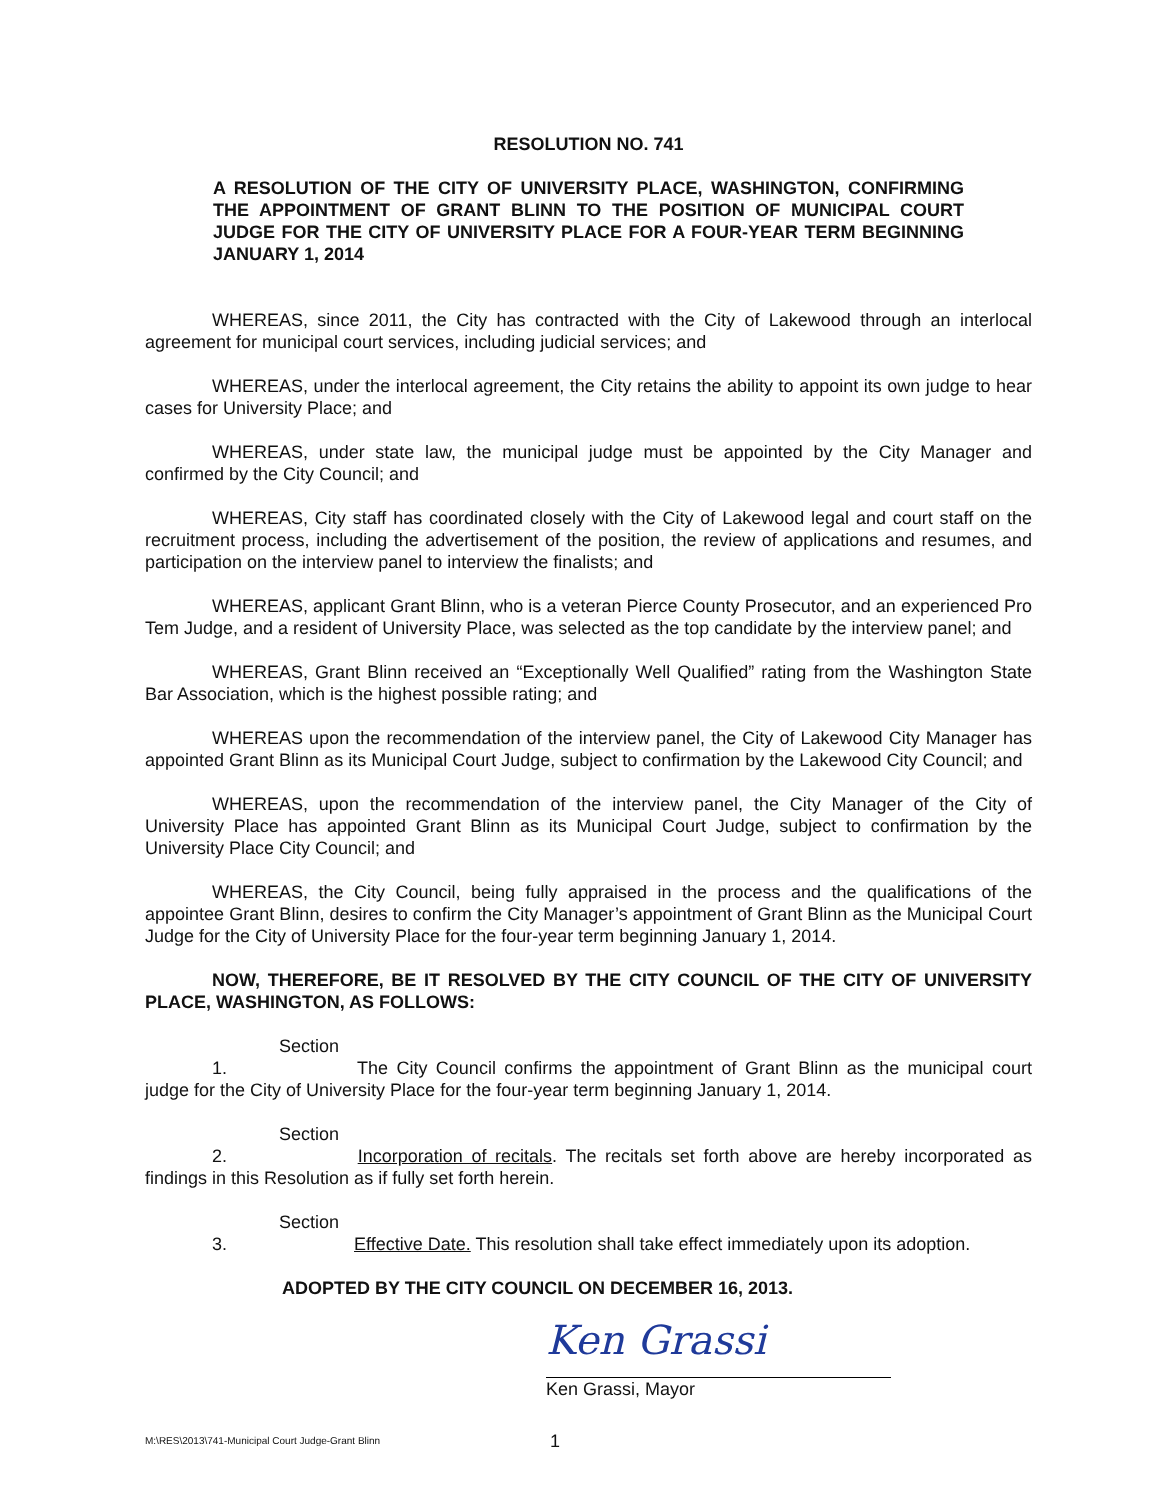RESOLUTION NO. 741
A RESOLUTION OF THE CITY OF UNIVERSITY PLACE, WASHINGTON, CONFIRMING THE APPOINTMENT OF GRANT BLINN TO THE POSITION OF MUNICIPAL COURT JUDGE FOR THE CITY OF UNIVERSITY PLACE FOR A FOUR-YEAR TERM BEGINNING JANUARY 1, 2014
WHEREAS, since 2011, the City has contracted with the City of Lakewood through an interlocal agreement for municipal court services, including judicial services; and
WHEREAS, under the interlocal agreement, the City retains the ability to appoint its own judge to hear cases for University Place; and
WHEREAS, under state law, the municipal judge must be appointed by the City Manager and confirmed by the City Council; and
WHEREAS, City staff has coordinated closely with the City of Lakewood legal and court staff on the recruitment process, including the advertisement of the position, the review of applications and resumes, and participation on the interview panel to interview the finalists; and
WHEREAS, applicant Grant Blinn, who is a veteran Pierce County Prosecutor, and an experienced Pro Tem Judge, and a resident of University Place, was selected as the top candidate by the interview panel; and
WHEREAS, Grant Blinn received an “Exceptionally Well Qualified” rating from the Washington State Bar Association, which is the highest possible rating; and
WHEREAS upon the recommendation of the interview panel, the City of Lakewood City Manager has appointed Grant Blinn as its Municipal Court Judge, subject to confirmation by the Lakewood City Council; and
WHEREAS, upon the recommendation of the interview panel, the City Manager of the City of University Place has appointed Grant Blinn as its Municipal Court Judge, subject to confirmation by the University Place City Council; and
WHEREAS, the City Council, being fully appraised in the process and the qualifications of the appointee Grant Blinn, desires to confirm the City Manager’s appointment of Grant Blinn as the Municipal Court Judge for the City of University Place for the four-year term beginning January 1, 2014.
NOW, THEREFORE, BE IT RESOLVED BY THE CITY COUNCIL OF THE CITY OF UNIVERSITY PLACE, WASHINGTON, AS FOLLOWS:
Section 1. The City Council confirms the appointment of Grant Blinn as the municipal court judge for the City of University Place for the four-year term beginning January 1, 2014.
Section 2. Incorporation of recitals. The recitals set forth above are hereby incorporated as findings in this Resolution as if fully set forth herein.
Section 3. Effective Date. This resolution shall take effect immediately upon its adoption.
ADOPTED BY THE CITY COUNCIL ON DECEMBER 16, 2013.
Ken Grassi
Ken Grassi, Mayor
M:\RES\2013\741-Municipal Court Judge-Grant Blinn 1